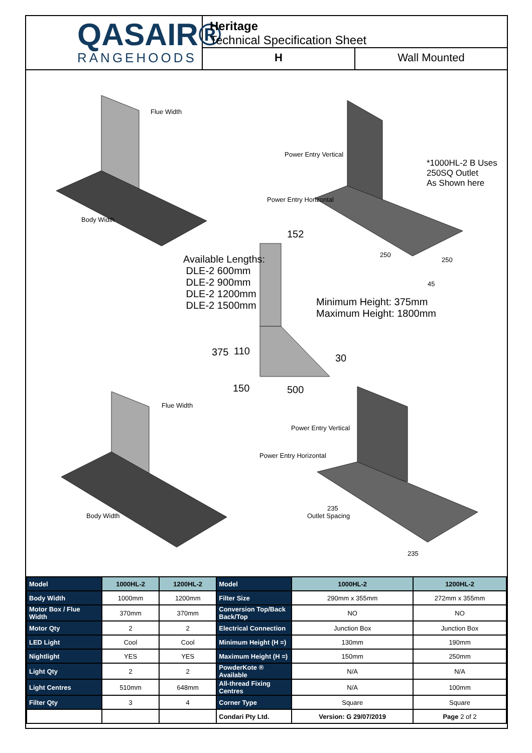QASAIR®
RANGEHOODS
Heritage
Technical Specification Sheet
H Wall Mounted
Flue Width
Body Width
Power Entry Vertical
Power Entry Horizontal
*1000HL-2 B Uses
250SQ Outlet
As Shown here
152
250
250
45
Available Lengths:
DLE-2 600mm
DLE-2 900mm
DLE-2 1200mm
DLE-2 1500mm
Minimum Height: 375mm
Maximum Height: 1800mm
375 110
30
150 500
Flue Width
Body Width
Power Entry Vertical
Power Entry Horizontal
235
Outlet Spacing
235
| Model | 1000HL-2 | 1200HL-2 | Model | 1000HL-2 | 1200HL-2 |
| Body Width | 1000mm | 1200mm | Filter Size | 290mm x 355mm | 272mm x 355mm |
| Motor Box / Flue Width | 370mm | 370mm | Conversion Top/Back Back/Top | NO | NO |
| Motor Qty | 2 | 2 | Electrical Connection | Junction Box | Junction Box |
| LED Light | Cool | Cool | Minimum Height (H =) | 130mm | 190mm |
| Nightlight | YES | YES | Maximum Height (H =) | 150mm | 250mm |
| Light Qty | 2 | 2 | PowderKote ® Available | N/A | N/A |
| Light Centres | 510mm | 648mm | All-thread Fixing Centres | N/A | 100mm |
| Filter Qty | 3 | 4 | Corner Type | Square | Square |
| | | | Condari Pty Ltd. | Version: G 29/07/2019 | Page 2 of 2 |